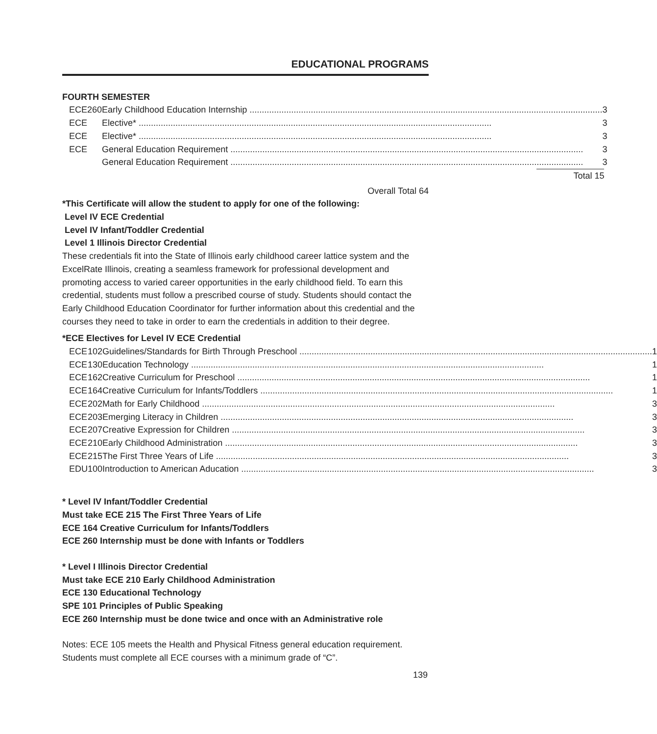EDUCATIONAL PROGRAMS
FOURTH SEMESTER
| ECE | 260 | Early Childhood Education Internship 3 |
| ECE | | Elective* 3 |
| ECE | | Elective* 3 |
| ECE | | General Education Requirement 3 |
| | | General Education Requirement 3 |
| Total 15 | | |
Overall Total 64
*This Certificate will allow the student to apply for one of the following:
Level IV ECE Credential
Level IV Infant/Toddler Credential
Level 1 Illinois Director Credential
These credentials fit into the State of Illinois early childhood career lattice system and the ExcelRate Illinois, creating a seamless framework for professional development and promoting access to varied career opportunities in the early childhood field. To earn this credential, students must follow a prescribed course of study. Students should contact the Early Childhood Education Coordinator for further information about this credential and the courses they need to take in order to earn the credentials in addition to their degree.
*ECE Electives for Level IV ECE Credential
| ECE | 102 | Guidelines/Standards for Birth Through Preschool 1 |
| ECE | 130 | Education Technology 1 |
| ECE | 162 | Creative Curriculum for Preschool 1 |
| ECE | 164 | Creative Curriculum for Infants/Toddlers 1 |
| ECE | 202 | Math for Early Childhood 3 |
| ECE | 203 | Emerging Literacy in Children 3 |
| ECE | 207 | Creative Expression for Children 3 |
| ECE | 210 | Early Childhood Administration 3 |
| ECE | 215 | The First Three Years of Life 3 |
| EDU | 100 | Introduction to American Aducation 3 |
* Level IV Infant/Toddler Credential
Must take ECE 215 The First Three Years of Life
ECE 164 Creative Curriculum for Infants/Toddlers
ECE 260 Internship must be done with Infants or Toddlers
* Level I Illinois Director Credential
Must take ECE 210 Early Childhood Administration
ECE 130 Educational Technology
SPE 101 Principles of Public Speaking
ECE 260 Internship must be done twice and once with an Administrative role
Notes: ECE 105 meets the Health and Physical Fitness general education requirement. Students must complete all ECE courses with a minimum grade of “C”.
139